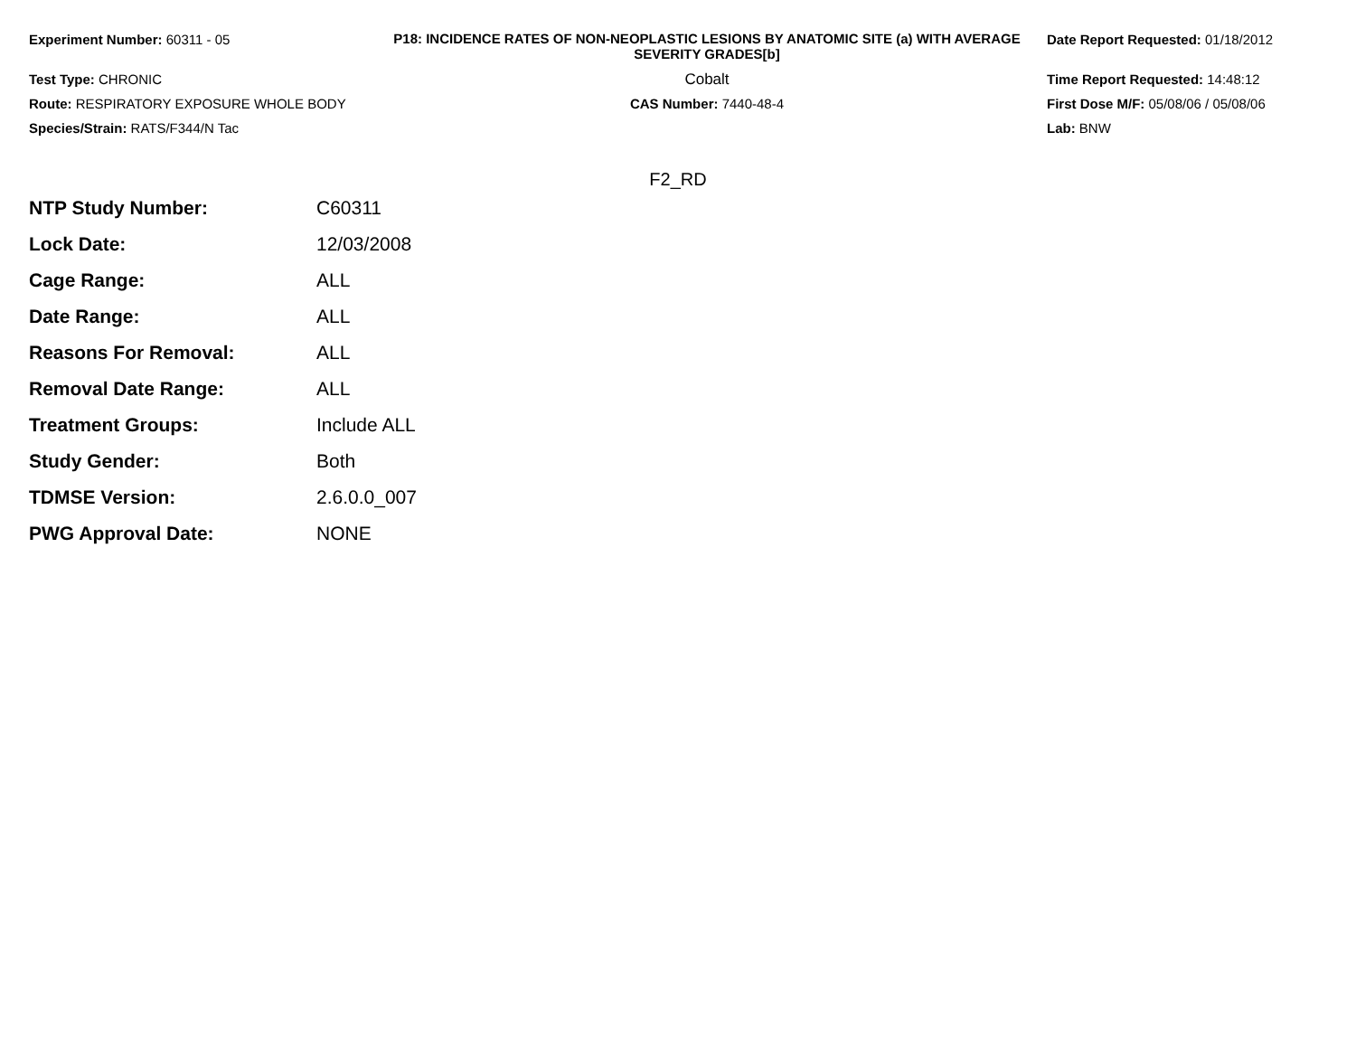Experiment Number: 60311 - 05
Test Type: CHRONIC
Route: RESPIRATORY EXPOSURE WHOLE BODY
Species/Strain: RATS/F344/N Tac
P18: INCIDENCE RATES OF NON-NEOPLASTIC LESIONS BY ANATOMIC SITE (a) WITH AVERAGE SEVERITY GRADES[b]
Cobalt
CAS Number: 7440-48-4
Date Report Requested: 01/18/2012
Time Report Requested: 14:48:12
First Dose M/F: 05/08/06 / 05/08/06
Lab: BNW
F2_RD
| NTP Study Number: | C60311 |
| Lock Date: | 12/03/2008 |
| Cage Range: | ALL |
| Date Range: | ALL |
| Reasons For Removal: | ALL |
| Removal Date Range: | ALL |
| Treatment Groups: | Include ALL |
| Study Gender: | Both |
| TDMSE Version: | 2.6.0.0_007 |
| PWG Approval Date: | NONE |